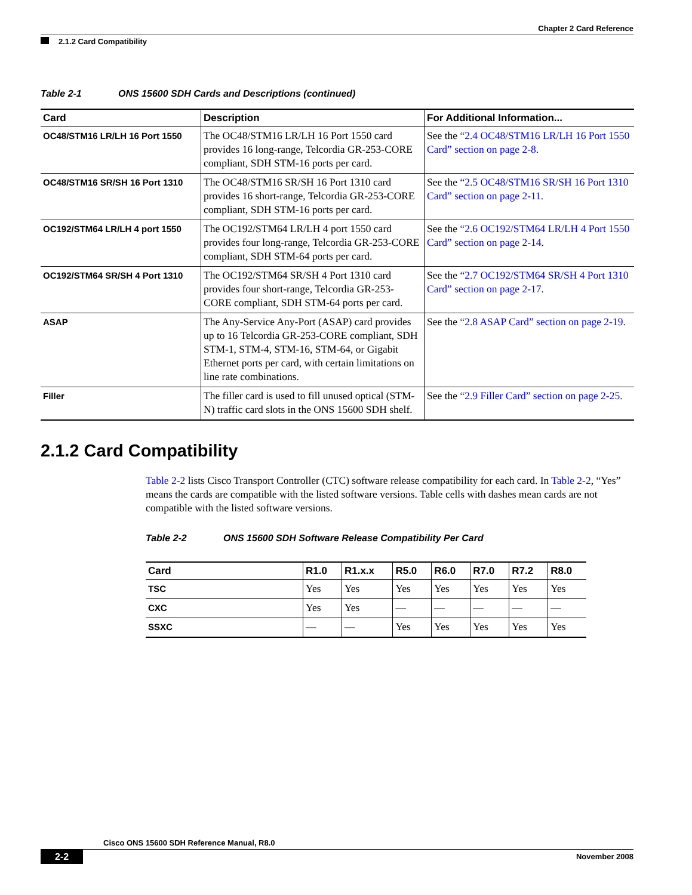Chapter 2 Card Reference
2.1.2 Card Compatibility
Table 2-1 ONS 15600 SDH Cards and Descriptions (continued)
| Card | Description | For Additional Information... |
| --- | --- | --- |
| OC48/STM16 LR/LH 16 Port 1550 | The OC48/STM16 LR/LH 16 Port 1550 card provides 16 long-range, Telcordia GR-253-CORE compliant, SDH STM-16 ports per card. | See the “2.4 OC48/STM16 LR/LH 16 Port 1550 Card” section on page 2-8 . |
| OC48/STM16 SR/SH 16 Port 1310 | The OC48/STM16 SR/SH 16 Port 1310 card provides 16 short-range, Telcordia GR-253-CORE compliant, SDH STM-16 ports per card. | See the “2.5 OC48/STM16 SR/SH 16 Port 1310 Card” section on page 2-11 . |
| OC192/STM64 LR/LH 4 port 1550 | The OC192/STM64 LR/LH 4 port 1550 card provides four long-range, Telcordia GR-253-CORE compliant, SDH STM-64 ports per card. | See the “2.6 OC192/STM64 LR/LH 4 Port 1550 Card” section on page 2-14 . |
| OC192/STM64 SR/SH 4 Port 1310 | The OC192/STM64 SR/SH 4 Port 1310 card provides four short-range, Telcordia GR-253-CORE compliant, SDH STM-64 ports per card. | See the “2.7 OC192/STM64 SR/SH 4 Port 1310 Card” section on page 2-17 . |
| ASAP | The Any-Service Any-Port (ASAP) card provides up to 16 Telcordia GR-253-CORE compliant, SDH STM-1, STM-4, STM-16, STM-64, or Gigabit Ethernet ports per card, with certain limitations on line rate combinations. | See the “2.8 ASAP Card” section on page 2-19 . |
| Filler | The filler card is used to fill unused optical (STM-N) traffic card slots in the ONS 15600 SDH shelf. | See the “2.9 Filler Card” section on page 2-25 . |
2.1.2 Card Compatibility
Table 2-2 lists Cisco Transport Controller (CTC) software release compatibility for each card. In Table 2-2, “Yes” means the cards are compatible with the listed software versions. Table cells with dashes mean cards are not compatible with the listed software versions.
Table 2-2 ONS 15600 SDH Software Release Compatibility Per Card
| Card | R1.0 | R1.x.x | R5.0 | R6.0 | R7.0 | R7.2 | R8.0 |
| --- | --- | --- | --- | --- | --- | --- | --- |
| TSC | Yes | Yes | Yes | Yes | Yes | Yes | Yes |
| CXC | Yes | Yes | — | — | — | — | — |
| SSXC | — | — | Yes | Yes | Yes | Yes | Yes |
Cisco ONS 15600 SDH Reference Manual, R8.0
2-2 November 2008